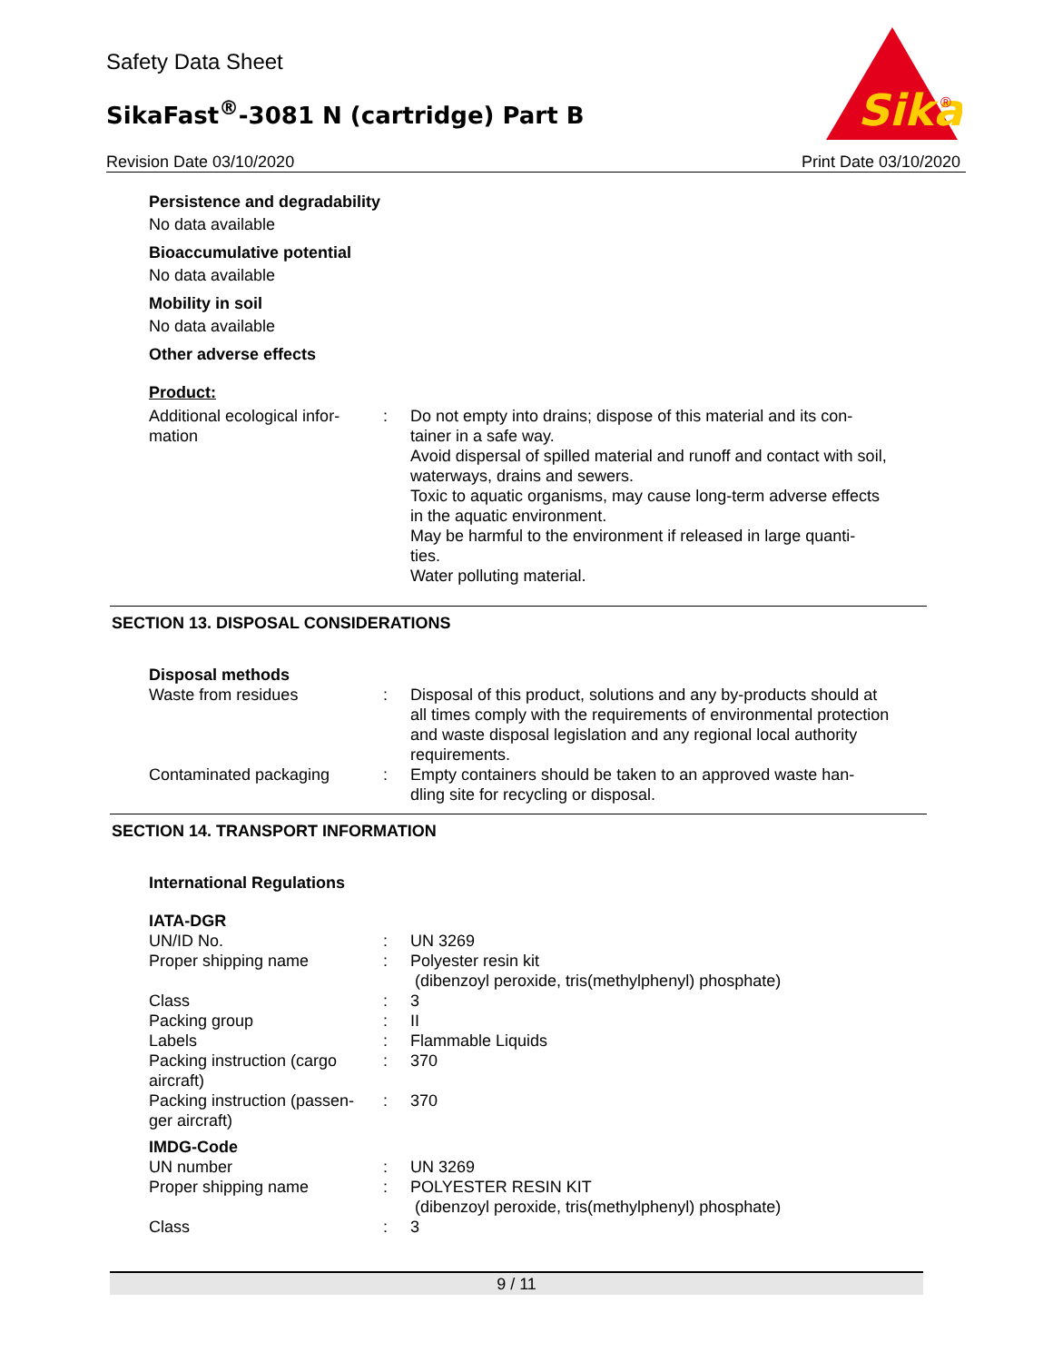Safety Data Sheet
SikaFast<sup>®</sup>-3081 N (cartridge) Part B
Sika
®
Revision Date 03/10/2020 Print Date 03/10/2020
Persistence and degradability
No data available
Bioaccumulative potential
No data available
Mobility in soil
No data available
Other adverse effects
Product:
| Additional ecological infor- mation | : | Do not empty into drains; dispose of this material and its con- tainer in a safe way. Avoid dispersal of spilled material and runoff and contact with soil, waterways, drains and sewers. Toxic to aquatic organisms, may cause long-term adverse effects in the aquatic environment. May be harmful to the environment if released in large quanti- ties. Water polluting material. |
SECTION 13. DISPOSAL CONSIDERATIONS
Disposal methods
| Waste from residues | : | Disposal of this product, solutions and any by-products should at all times comply with the requirements of environmental protection and waste disposal legislation and any regional local authority requirements. |
| Contaminated packaging | : | Empty containers should be taken to an approved waste han- dling site for recycling or disposal. |
SECTION 14. TRANSPORT INFORMATION
International Regulations
IATA-DGR
| UN/ID No. | : | UN 3269 |
| Proper shipping name | : | Polyester resin kit (dibenzoyl peroxide, tris(methylphenyl) phosphate) |
| Class | : | 3 |
| Packing group | : | II |
| Labels | : | Flammable Liquids |
| Packing instruction (cargo aircraft) | : | 370 |
| Packing instruction (passen- ger aircraft) | : | 370 |
IMDG-Code
| UN number | : | UN 3269 |
| Proper shipping name | : | POLYESTER RESIN KIT (dibenzoyl peroxide, tris(methylphenyl) phosphate) |
| Class | : | 3 |
9 / 11